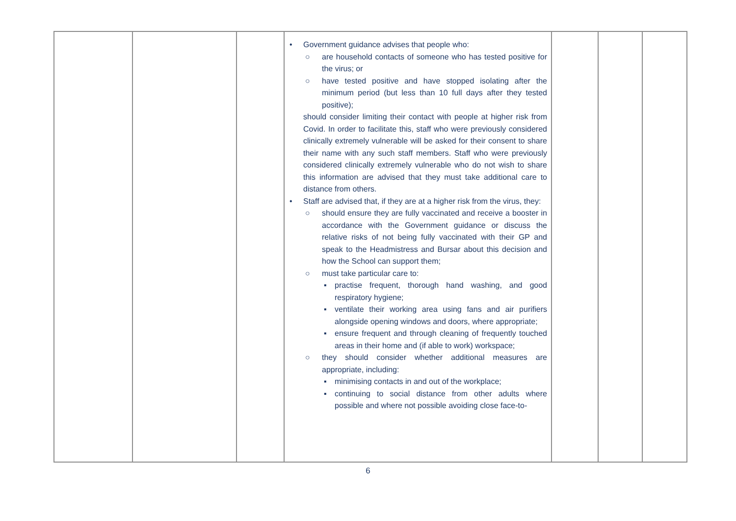| | | | • Government guidance advises that people who: ○ are household contacts of someone who has tested positive for the virus; or ○ have tested positive and have stopped isolating after the minimum period (but less than 10 full days after they tested positive); should consider limiting their contact with people at higher risk from Covid. In order to facilitate this, staff who were previously considered clinically extremely vulnerable will be asked for their consent to share their name with any such staff members. Staff who were previously considered clinically extremely vulnerable who do not wish to share this information are advised that they must take additional care to distance from others. • Staff are advised that, if they are at a higher risk from the virus, they: ○ should ensure they are fully vaccinated and receive a booster in accordance with the Government guidance or discuss the relative risks of not being fully vaccinated with their GP and speak to the Headmistress and Bursar about this decision and how the School can support them; ○ must take particular care to: ▪ practise frequent, thorough hand washing, and good respiratory hygiene; ▪ ventilate their working area using fans and air purifiers alongside opening windows and doors, where appropriate; ▪ ensure frequent and through cleaning of frequently touched areas in their home and (if able to work) workspace; ○ they should consider whether additional measures are appropriate, including: ▪ minimising contacts in and out of the workplace; ▪ continuing to social distance from other adults where possible and where not possible avoiding close face-to- | | | |
6